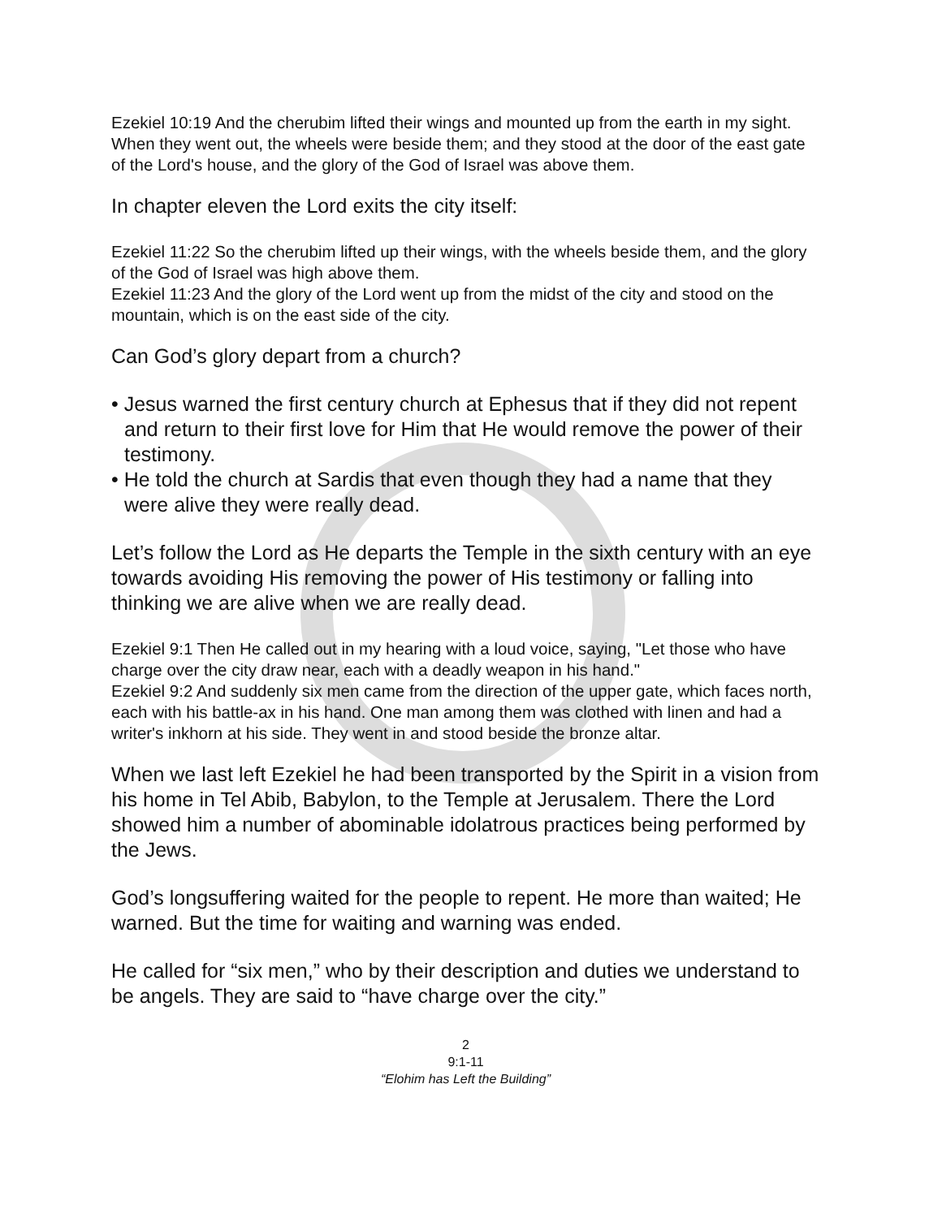Ezekiel 10:19 And the cherubim lifted their wings and mounted up from the earth in my sight. When they went out, the wheels were beside them; and they stood at the door of the east gate of the Lord's house, and the glory of the God of Israel was above them.
In chapter eleven the Lord exits the city itself:
Ezekiel 11:22 So the cherubim lifted up their wings, with the wheels beside them, and the glory of the God of Israel was high above them.
Ezekiel 11:23 And the glory of the Lord went up from the midst of the city and stood on the mountain, which is on the east side of the city.
Can God’s glory depart from a church?
• Jesus warned the first century church at Ephesus that if they did not repent and return to their first love for Him that He would remove the power of their testimony.
• He told the church at Sardis that even though they had a name that they were alive they were really dead.
Let’s follow the Lord as He departs the Temple in the sixth century with an eye towards avoiding His removing the power of His testimony or falling into thinking we are alive when we are really dead.
Ezekiel 9:1 Then He called out in my hearing with a loud voice, saying, "Let those who have charge over the city draw near, each with a deadly weapon in his hand."
Ezekiel 9:2 And suddenly six men came from the direction of the upper gate, which faces north, each with his battle-ax in his hand. One man among them was clothed with linen and had a writer's inkhorn at his side. They went in and stood beside the bronze altar.
When we last left Ezekiel he had been transported by the Spirit in a vision from his home in Tel Abib, Babylon, to the Temple at Jerusalem. There the Lord showed him a number of abominable idolatrous practices being performed by the Jews.
God’s longsuffering waited for the people to repent. He more than waited; He warned. But the time for waiting and warning was ended.
He called for “six men,” who by their description and duties we understand to be angels. They are said to “have charge over the city.”
2
9:1-11
“Elohim has Left the Building”